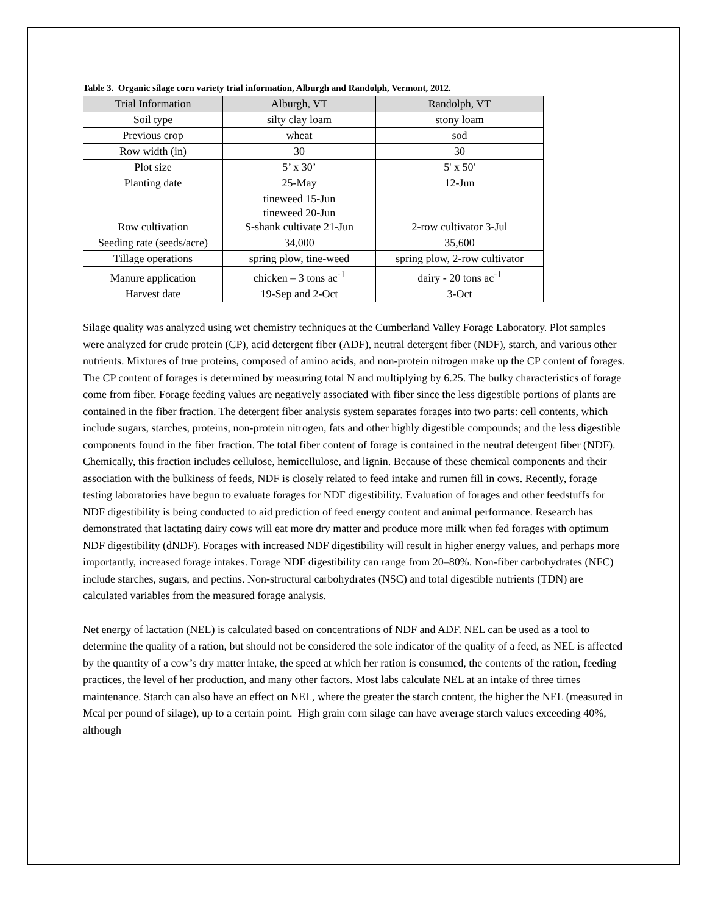Table 3. Organic silage corn variety trial information, Alburgh and Randolph, Vermont, 2012.
| Trial Information | Alburgh, VT | Randolph, VT |
| --- | --- | --- |
| Soil type | silty clay loam | stony loam |
| Previous crop | wheat | sod |
| Row width (in) | 30 | 30 |
| Plot size | 5’ x 30’ | 5' x 50' |
| Planting date | 25-May | 12-Jun |
| Row cultivation | tineweed 15-Jun tineweed 20-Jun S-shank cultivate 21-Jun | 2-row cultivator 3-Jul |
| Seeding rate (seeds/acre) | 34,000 | 35,600 |
| Tillage operations | spring plow, tine-weed | spring plow, 2-row cultivator |
| Manure application | chicken – 3 tons ac<sup>-1</sup> | dairy - 20 tons ac<sup>-1</sup> |
| Harvest date | 19-Sep and 2-Oct | 3-Oct |
Silage quality was analyzed using wet chemistry techniques at the Cumberland Valley Forage Laboratory. Plot samples were analyzed for crude protein (CP), acid detergent fiber (ADF), neutral detergent fiber (NDF), starch, and various other nutrients. Mixtures of true proteins, composed of amino acids, and non-protein nitrogen make up the CP content of forages. The CP content of forages is determined by measuring total N and multiplying by 6.25. The bulky characteristics of forage come from fiber. Forage feeding values are negatively associated with fiber since the less digestible portions of plants are contained in the fiber fraction. The detergent fiber analysis system separates forages into two parts: cell contents, which include sugars, starches, proteins, non-protein nitrogen, fats and other highly digestible compounds; and the less digestible components found in the fiber fraction. The total fiber content of forage is contained in the neutral detergent fiber (NDF). Chemically, this fraction includes cellulose, hemicellulose, and lignin. Because of these chemical components and their association with the bulkiness of feeds, NDF is closely related to feed intake and rumen fill in cows. Recently, forage testing laboratories have begun to evaluate forages for NDF digestibility. Evaluation of forages and other feedstuffs for NDF digestibility is being conducted to aid prediction of feed energy content and animal performance. Research has demonstrated that lactating dairy cows will eat more dry matter and produce more milk when fed forages with optimum NDF digestibility (dNDF). Forages with increased NDF digestibility will result in higher energy values, and perhaps more importantly, increased forage intakes. Forage NDF digestibility can range from 20–80%. Non-fiber carbohydrates (NFC) include starches, sugars, and pectins. Non-structural carbohydrates (NSC) and total digestible nutrients (TDN) are calculated variables from the measured forage analysis.
Net energy of lactation (NEL) is calculated based on concentrations of NDF and ADF. NEL can be used as a tool to determine the quality of a ration, but should not be considered the sole indicator of the quality of a feed, as NEL is affected by the quantity of a cow’s dry matter intake, the speed at which her ration is consumed, the contents of the ration, feeding practices, the level of her production, and many other factors. Most labs calculate NEL at an intake of three times maintenance. Starch can also have an effect on NEL, where the greater the starch content, the higher the NEL (measured in Mcal per pound of silage), up to a certain point. High grain corn silage can have average starch values exceeding 40%, although